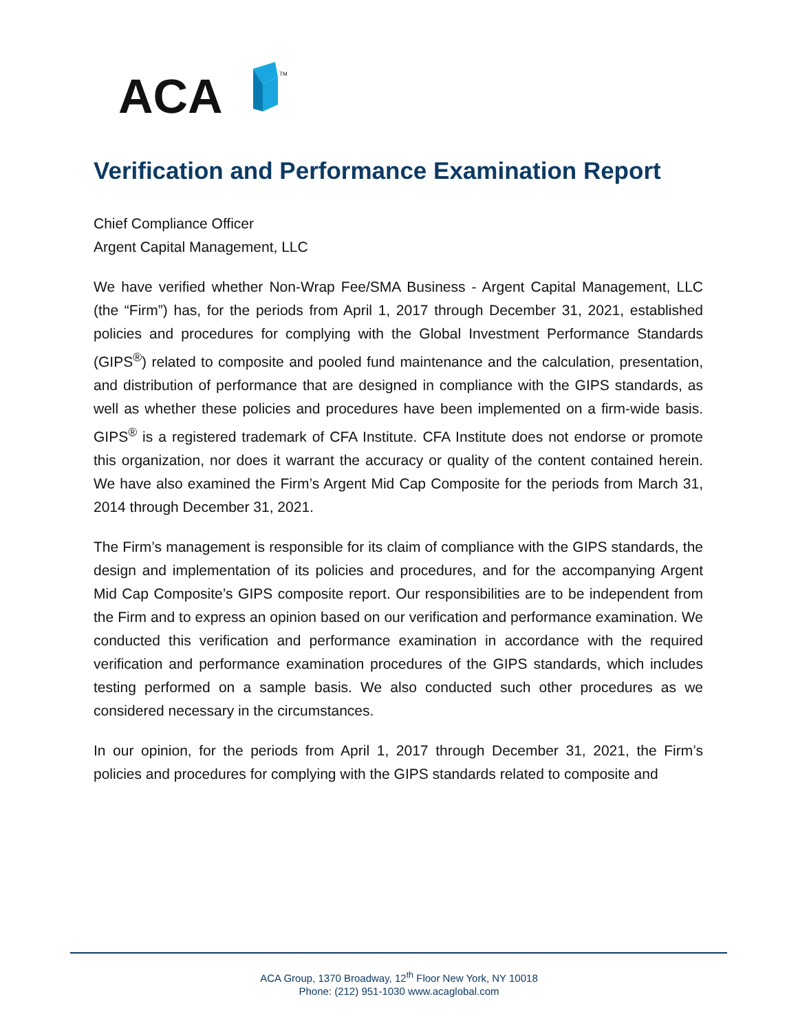ACA
TM
Verification and Performance Examination Report
Chief Compliance Officer
Argent Capital Management, LLC
We have verified whether Non-Wrap Fee/SMA Business - Argent Capital Management, LLC (the “Firm”) has, for the periods from April 1, 2017 through December 31, 2021, established policies and procedures for complying with the Global Investment Performance Standards (GIPS<sup>®</sup>) related to composite and pooled fund maintenance and the calculation, presentation, and distribution of performance that are designed in compliance with the GIPS standards, as well as whether these policies and procedures have been implemented on a firm-wide basis. GIPS<sup>®</sup> is a registered trademark of CFA Institute. CFA Institute does not endorse or promote this organization, nor does it warrant the accuracy or quality of the content contained herein. We have also examined the Firm’s Argent Mid Cap Composite for the periods from March 31, 2014 through December 31, 2021.
The Firm’s management is responsible for its claim of compliance with the GIPS standards, the design and implementation of its policies and procedures, and for the accompanying Argent Mid Cap Composite’s GIPS composite report. Our responsibilities are to be independent from the Firm and to express an opinion based on our verification and performance examination. We conducted this verification and performance examination in accordance with the required verification and performance examination procedures of the GIPS standards, which includes testing performed on a sample basis. We also conducted such other procedures as we considered necessary in the circumstances.
In our opinion, for the periods from April 1, 2017 through December 31, 2021, the Firm’s policies and procedures for complying with the GIPS standards related to composite and
ACA Group, 1370 Broadway, 12<sup>th</sup> Floor New York, NY 10018
Phone: (212) 951-1030 www.acaglobal.com